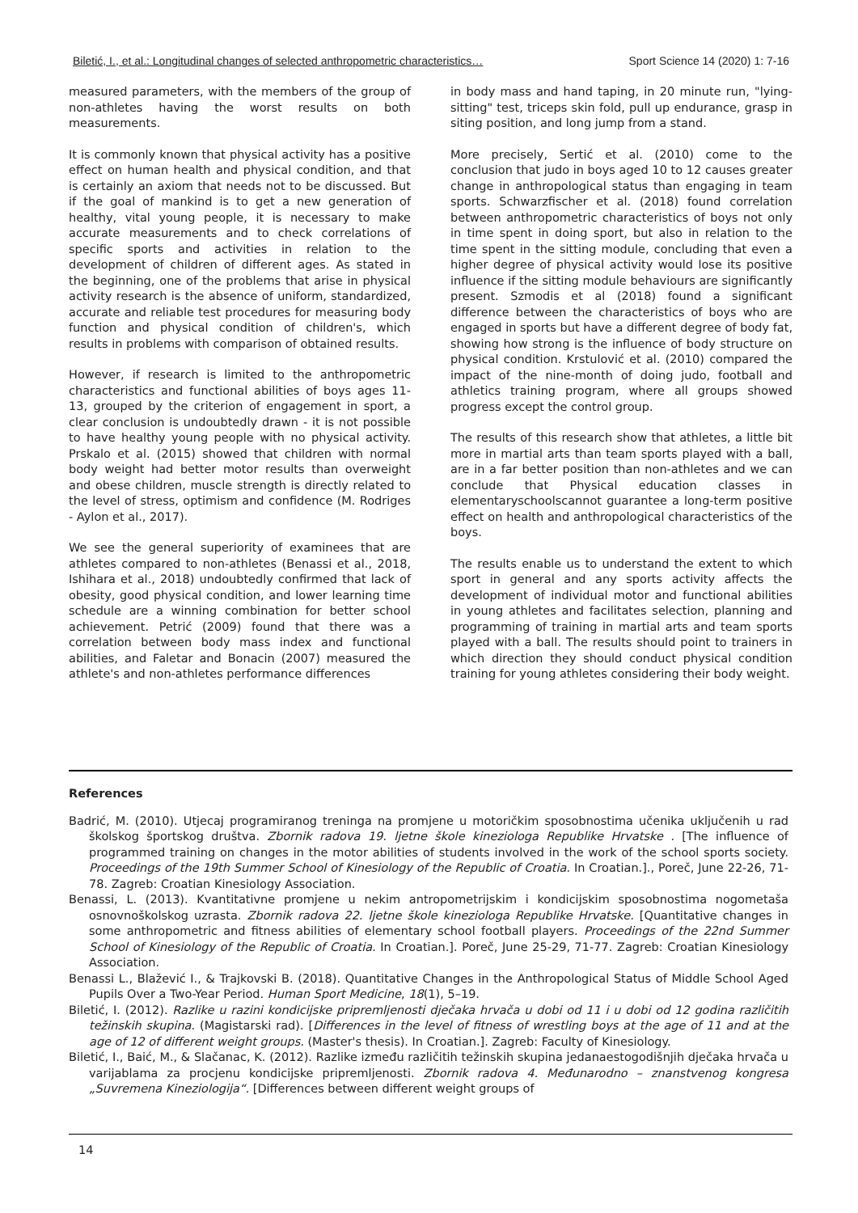Biletić, I., et al.: Longitudinal changes of selected anthropometric characteristics… Sport Science 14 (2020) 1: 7-16
measured parameters, with the members of the group of non-athletes having the worst results on both measurements.
It is commonly known that physical activity has a positive effect on human health and physical condition, and that is certainly an axiom that needs not to be discussed. But if the goal of mankind is to get a new generation of healthy, vital young people, it is necessary to make accurate measurements and to check correlations of specific sports and activities in relation to the development of children of different ages. As stated in the beginning, one of the problems that arise in physical activity research is the absence of uniform, standardized, accurate and reliable test procedures for measuring body function and physical condition of children's, which results in problems with comparison of obtained results.
However, if research is limited to the anthropometric characteristics and functional abilities of boys ages 11-13, grouped by the criterion of engagement in sport, a clear conclusion is undoubtedly drawn - it is not possible to have healthy young people with no physical activity. Prskalo et al. (2015) showed that children with normal body weight had better motor results than overweight and obese children, muscle strength is directly related to the level of stress, optimism and confidence (M. Rodriges - Aylon et al., 2017).
We see the general superiority of examinees that are athletes compared to non-athletes (Benassi et al., 2018, Ishihara et al., 2018) undoubtedly confirmed that lack of obesity, good physical condition, and lower learning time schedule are a winning combination for better school achievement. Petrić (2009) found that there was a correlation between body mass index and functional abilities, and Faletar and Bonacin (2007) measured the athlete's and non-athletes performance differences
in body mass and hand taping, in 20 minute run, "lying-sitting" test, triceps skin fold, pull up endurance, grasp in siting position, and long jump from a stand.
More precisely, Sertić et al. (2010) come to the conclusion that judo in boys aged 10 to 12 causes greater change in anthropological status than engaging in team sports. Schwarzfischer et al. (2018) found correlation between anthropometric characteristics of boys not only in time spent in doing sport, but also in relation to the time spent in the sitting module, concluding that even a higher degree of physical activity would lose its positive influence if the sitting module behaviours are significantly present. Szmodis et al (2018) found a significant difference between the characteristics of boys who are engaged in sports but have a different degree of body fat, showing how strong is the influence of body structure on physical condition. Krstulović et al. (2010) compared the impact of the nine-month of doing judo, football and athletics training program, where all groups showed progress except the control group.
The results of this research show that athletes, a little bit more in martial arts than team sports played with a ball, are in a far better position than non-athletes and we can conclude that Physical education classes in elementaryschoolscannot guarantee a long-term positive effect on health and anthropological characteristics of the boys.
The results enable us to understand the extent to which sport in general and any sports activity affects the development of individual motor and functional abilities in young athletes and facilitates selection, planning and programming of training in martial arts and team sports played with a ball. The results should point to trainers in which direction they should conduct physical condition training for young athletes considering their body weight.
References
Badrić, M. (2010). Utjecaj programiranog treninga na promjene u motoričkim sposobnostima učenika uključenih u rad školskog športskog društva. Zbornik radova 19. ljetne škole kineziologa Republike Hrvatske . [The influence of programmed training on changes in the motor abilities of students involved in the work of the school sports society. Proceedings of the 19th Summer School of Kinesiology of the Republic of Croatia. In Croatian.]., Poreč, June 22-26, 71-78. Zagreb: Croatian Kinesiology Association.
Benassi, L. (2013). Kvantitativne promjene u nekim antropometrijskim i kondicijskim sposobnostima nogometaša osnovnoškolskog uzrasta. Zbornik radova 22. ljetne škole kineziologa Republike Hrvatske. [Quantitative changes in some anthropometric and fitness abilities of elementary school football players. Proceedings of the 22nd Summer School of Kinesiology of the Republic of Croatia. In Croatian.]. Poreč, June 25-29, 71-77. Zagreb: Croatian Kinesiology Association.
Benassi L., Blažević I., & Trajkovski B. (2018). Quantitative Changes in the Anthropological Status of Middle School Aged Pupils Over a Two-Year Period. Human Sport Medicine, 18(1), 5–19.
Biletić, I. (2012). Razlike u razini kondicijske pripremljenosti dječaka hrvača u dobi od 11 i u dobi od 12 godina različitih težinskih skupina. (Magistarski rad). [Differences in the level of fitness of wrestling boys at the age of 11 and at the age of 12 of different weight groups. (Master's thesis). In Croatian.]. Zagreb: Faculty of Kinesiology.
Biletić, I., Baić, M., & Slačanac, K. (2012). Razlike između različitih težinskih skupina jedanaestogodišnjih dječaka hrvača u varijablama za procjenu kondicijske pripremljenosti. Zbornik radova 4. Međunarodno – znanstvenog kongresa „Suvremena Kineziologija“. [Differences between different weight groups of
14